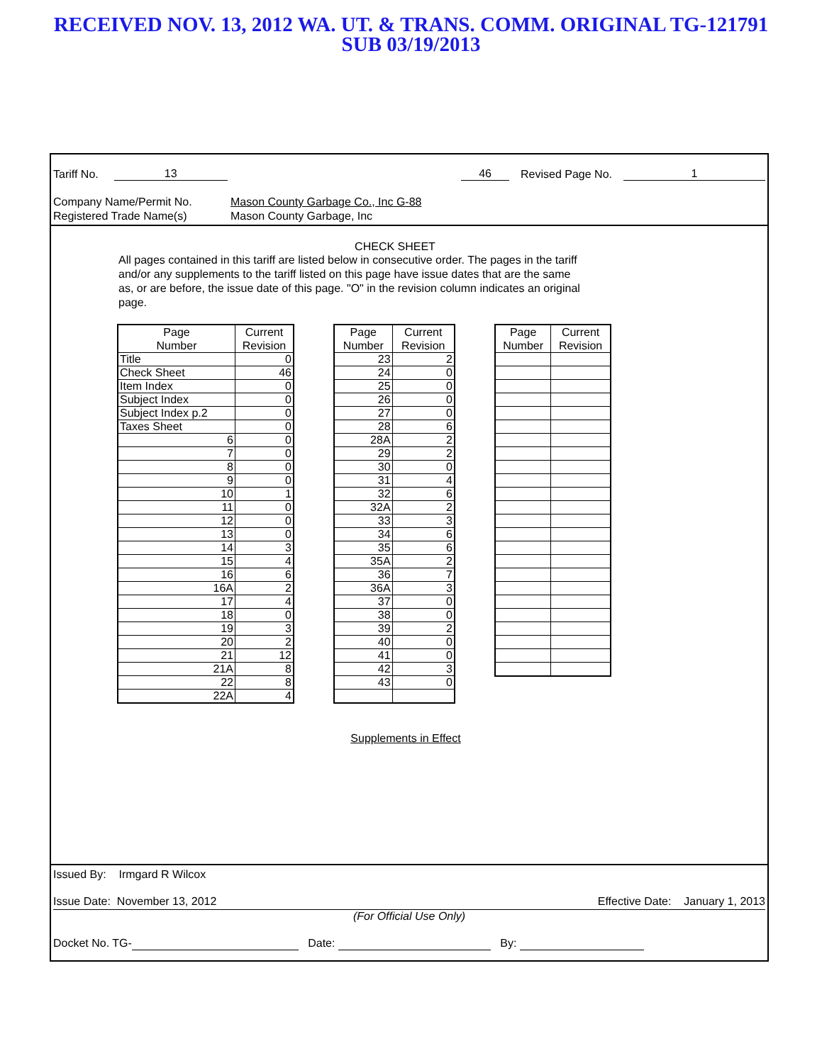RECEIVED NOV. 13, 2012 WA. UT. & TRANS. COMM. ORIGINAL TG-121791
SUB 03/19/2013
Tariff No. 13 46 Revised Page No. 1
Company Name/Permit No. Mason County Garbage Co., Inc G-88
Registered Trade Name(s) Mason County Garbage, Inc
CHECK SHEET
All pages contained in this tariff are listed below in consecutive order. The pages in the tariff and/or any supplements to the tariff listed on this page have issue dates that are the same as, or are before, the issue date of this page. "O" in the revision column indicates an original page.
| Page Number | Current Revision |
| --- | --- |
| Title | 0 |
| Check Sheet | 46 |
| Item Index | 0 |
| Subject Index | 0 |
| Subject Index p.2 | 0 |
| Taxes Sheet | 0 |
| 6 | 0 |
| 7 | 0 |
| 8 | 0 |
| 9 | 0 |
| 10 | 1 |
| 11 | 0 |
| 12 | 0 |
| 13 | 0 |
| 14 | 3 |
| 15 | 4 |
| 16 | 6 |
| 16A | 2 |
| 17 | 4 |
| 18 | 0 |
| 19 | 3 |
| 20 | 2 |
| 21 | 12 |
| 21A | 8 |
| 22 | 8 |
| 22A | 4 |
| Page Number | Current Revision |
| --- | --- |
| 23 | 2 |
| 24 | 0 |
| 25 | 0 |
| 26 | 0 |
| 27 | 0 |
| 28 | 6 |
| 28A | 2 |
| 29 | 2 |
| 30 | 0 |
| 31 | 4 |
| 32 | 6 |
| 32A | 2 |
| 33 | 3 |
| 34 | 6 |
| 35 | 6 |
| 35A | 2 |
| 36 | 7 |
| 36A | 3 |
| 37 | 0 |
| 38 | 0 |
| 39 | 2 |
| 40 | 0 |
| 41 | 0 |
| 42 | 3 |
| 43 | 0 |
| Page Number | Current Revision |
| --- | --- |
Supplements in Effect
Issued By: Irmgard R Wilcox
Issue Date: November 13, 2012 Effective Date: January 1, 2013
(For Official Use Only)
Docket No. TG- Date: By: